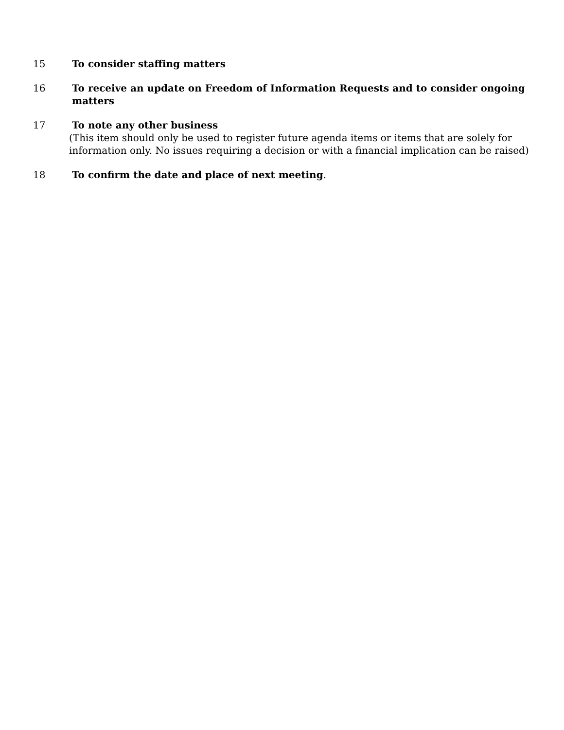15 To consider staffing matters
16 To receive an update on Freedom of Information Requests and to consider ongoing matters
17 To note any other business
(This item should only be used to register future agenda items or items that are solely for information only. No issues requiring a decision or with a financial implication can be raised)
18 To confirm the date and place of next meeting.